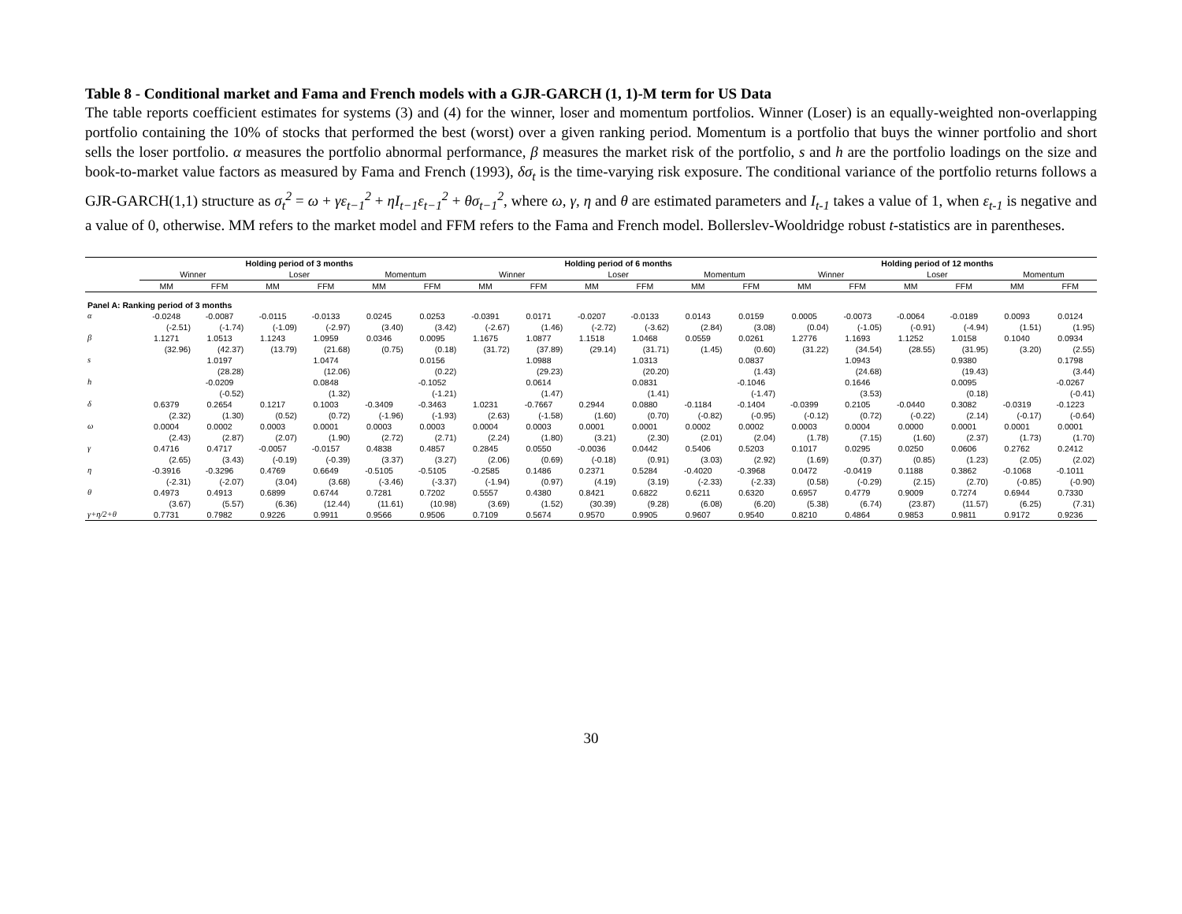Table 8 - Conditional market and Fama and French models with a GJR-GARCH (1, 1)-M term for US Data
The table reports coefficient estimates for systems (3) and (4) for the winner, loser and momentum portfolios. Winner (Loser) is an equally-weighted non-overlapping portfolio containing the 10% of stocks that performed the best (worst) over a given ranking period. Momentum is a portfolio that buys the winner portfolio and short sells the loser portfolio. α measures the portfolio abnormal performance, β measures the market risk of the portfolio, s and h are the portfolio loadings on the size and book-to-market value factors as measured by Fama and French (1993), δσ<sub>t</sub> is the time-varying risk exposure. The conditional variance of the portfolio returns follows a GJR-GARCH(1,1) structure as σ<sub>t</sub><sup>2</sup> = ω + γε<sub>t−1</sub><sup>2</sup> + ηI<sub>t−1</sub>ε<sub>t−1</sub><sup>2</sup> + θσ<sub>t−1</sub><sup>2</sup>, where ω, γ, η and θ are estimated parameters and I<sub>t-1</sub> takes a value of 1, when ε<sub>t-1</sub> is negative and a value of 0, otherwise. MM refers to the market model and FFM refers to the Fama and French model. Bollerslev-Wooldridge robust t-statistics are in parentheses.
| | Holding period of 3 months | | | | | | Holding period of 6 months | | | | | | Holding period of 12 months | | | | | |
| --- | --- | --- | --- | --- | --- | --- | --- | --- | --- | --- | --- | --- | --- | --- | --- | --- | --- | --- |
| | Winner | | Loser | | Momentum | | Winner | | Loser | | Momentum | | Winner | | Loser | | Momentum | |
| | MM | FFM | MM | FFM | MM | FFM | MM | FFM | MM | FFM | MM | FFM | MM | FFM | MM | FFM | MM | FFM |
| Panel A: Ranking period of 3 months | | | | | | | | | | | | | | | | | | |
| α | -0.0248 | -0.0087 | -0.0115 | -0.0133 | 0.0245 | 0.0253 | -0.0391 | 0.0171 | -0.0207 | -0.0133 | 0.0143 | 0.0159 | 0.0005 | -0.0073 | -0.0064 | -0.0189 | 0.0093 | 0.0124 |
| | (-2.51) | (-1.74) | (-1.09) | (-2.97) | (3.40) | (3.42) | (-2.67) | (1.46) | (-2.72) | (-3.62) | (2.84) | (3.08) | (0.04) | (-1.05) | (-0.91) | (-4.94) | (1.51) | (1.95) |
| β | 1.1271 | 1.0513 | 1.1243 | 1.0959 | 0.0346 | 0.0095 | 1.1675 | 1.0877 | 1.1518 | 1.0468 | 0.0559 | 0.0261 | 1.2776 | 1.1693 | 1.1252 | 1.0158 | 0.1040 | 0.0934 |
| | (32.96) | (42.37) | (13.79) | (21.68) | (0.75) | (0.18) | (31.72) | (37.89) | (29.14) | (31.71) | (1.45) | (0.60) | (31.22) | (34.54) | (28.55) | (31.95) | (3.20) | (2.55) |
| s | | 1.0197 | | 1.0474 | | 0.0156 | | 1.0988 | | 1.0313 | | 0.0837 | | 1.0943 | | 0.9380 | | 0.1798 |
| | | (28.28) | | (12.06) | | (0.22) | | (29.23) | | (20.20) | | (1.43) | | (24.68) | | (19.43) | | (3.44) |
| h | | -0.0209 | | 0.0848 | | -0.1052 | | 0.0614 | | 0.0831 | | -0.1046 | | 0.1646 | | 0.0095 | | -0.0267 |
| | | (-0.52) | | (1.32) | | (-1.21) | | (1.47) | | (1.41) | | (-1.47) | | (3.53) | | (0.18) | | (-0.41) |
| δ | 0.6379 | 0.2654 | 0.1217 | 0.1003 | -0.3409 | -0.3463 | 1.0231 | -0.7667 | 0.2944 | 0.0880 | -0.1184 | -0.1404 | -0.0399 | 0.2105 | -0.0440 | 0.3082 | -0.0319 | -0.1223 |
| | (2.32) | (1.30) | (0.52) | (0.72) | (-1.96) | (-1.93) | (2.63) | (-1.58) | (1.60) | (0.70) | (-0.82) | (-0.95) | (-0.12) | (0.72) | (-0.22) | (2.14) | (-0.17) | (-0.64) |
| ω | 0.0004 | 0.0002 | 0.0003 | 0.0001 | 0.0003 | 0.0003 | 0.0004 | 0.0003 | 0.0001 | 0.0001 | 0.0002 | 0.0002 | 0.0003 | 0.0004 | 0.0000 | 0.0001 | 0.0001 | 0.0001 |
| | (2.43) | (2.87) | (2.07) | (1.90) | (2.72) | (2.71) | (2.24) | (1.80) | (3.21) | (2.30) | (2.01) | (2.04) | (1.78) | (7.15) | (1.60) | (2.37) | (1.73) | (1.70) |
| γ | 0.4716 | 0.4717 | -0.0057 | -0.0157 | 0.4838 | 0.4857 | 0.2845 | 0.0550 | -0.0036 | 0.0442 | 0.5406 | 0.5203 | 0.1017 | 0.0295 | 0.0250 | 0.0606 | 0.2762 | 0.2412 |
| | (2.65) | (3.43) | (-0.19) | (-0.39) | (3.37) | (3.27) | (2.06) | (0.69) | (-0.18) | (0.91) | (3.03) | (2.92) | (1.69) | (0.37) | (0.85) | (1.23) | (2.05) | (2.02) |
| η | -0.3916 | -0.3296 | 0.4769 | 0.6649 | -0.5105 | -0.5105 | -0.2585 | 0.1486 | 0.2371 | 0.5284 | -0.4020 | -0.3968 | 0.0472 | -0.0419 | 0.1188 | 0.3862 | -0.1068 | -0.1011 |
| | (-2.31) | (-2.07) | (3.04) | (3.68) | (-3.46) | (-3.37) | (-1.94) | (0.97) | (4.19) | (3.19) | (-2.33) | (-2.33) | (0.58) | (-0.29) | (2.15) | (2.70) | (-0.85) | (-0.90) |
| θ | 0.4973 | 0.4913 | 0.6899 | 0.6744 | 0.7281 | 0.7202 | 0.5557 | 0.4380 | 0.8421 | 0.6822 | 0.6211 | 0.6320 | 0.6957 | 0.4779 | 0.9009 | 0.7274 | 0.6944 | 0.7330 |
| | (3.67) | (5.57) | (6.36) | (12.44) | (11.61) | (10.98) | (3.69) | (1.52) | (30.39) | (9.28) | (6.08) | (6.20) | (5.38) | (6.74) | (23.87) | (11.57) | (6.25) | (7.31) |
| γ+η/2+θ | 0.7731 | 0.7982 | 0.9226 | 0.9911 | 0.9566 | 0.9506 | 0.7109 | 0.5674 | 0.9570 | 0.9905 | 0.9607 | 0.9540 | 0.8210 | 0.4864 | 0.9853 | 0.9811 | 0.9172 | 0.9236 |
30